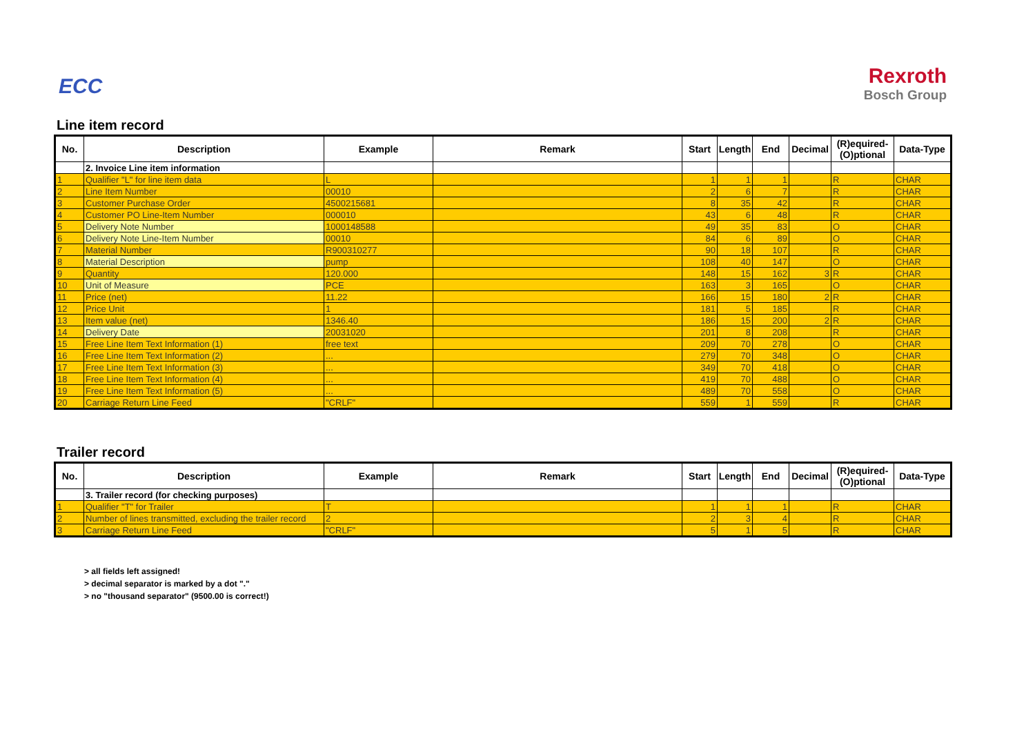ECC Rexroth
Bosch Group
Line item record
| No. | Description | Example | Remark | Start | Length | End | Decimal | (R)equired- (O)ptional | Data-Type |
| --- | --- | --- | --- | --- | --- | --- | --- | --- | --- |
| | 2. Invoice Line item information | | | | | | | | |
| 1 | Qualifier "L" for line item data | L | | 1 | 1 | 1 | | R | CHAR |
| 2 | Line Item Number | 00010 | | 2 | 6 | 7 | | R | CHAR |
| 3 | Customer Purchase Order | 4500215681 | | 8 | 35 | 42 | | R | CHAR |
| 4 | Customer PO Line-Item Number | 000010 | | 43 | 6 | 48 | | R | CHAR |
| 5 | Delivery Note Number | 1000148588 | | 49 | 35 | 83 | | O | CHAR |
| 6 | Delivery Note Line-Item Number | 00010 | | 84 | 6 | 89 | | O | CHAR |
| 7 | Material Number | R900310277 | | 90 | 18 | 107 | | R | CHAR |
| 8 | Material Description | pump | | 108 | 40 | 147 | | O | CHAR |
| 9 | Quantity | 120.000 | | 148 | 15 | 162 | 3 | R | CHAR |
| 10 | Unit of Measure | PCE | | 163 | 3 | 165 | | O | CHAR |
| 11 | Price (net) | 11.22 | | 166 | 15 | 180 | 2 | R | CHAR |
| 12 | Price Unit | 1 | | 181 | 5 | 185 | | R | CHAR |
| 13 | Item value (net) | 1346.40 | | 186 | 15 | 200 | 2 | R | CHAR |
| 14 | Delivery Date | 20031020 | | 201 | 8 | 208 | | R | CHAR |
| 15 | Free Line Item Text Information (1) | free text | | 209 | 70 | 278 | | O | CHAR |
| 16 | Free Line Item Text Information (2) | ... | | 279 | 70 | 348 | | O | CHAR |
| 17 | Free Line Item Text Information (3) | ... | | 349 | 70 | 418 | | O | CHAR |
| 18 | Free Line Item Text Information (4) | ... | | 419 | 70 | 488 | | O | CHAR |
| 19 | Free Line Item Text Information (5) | ... | | 489 | 70 | 558 | | O | CHAR |
| 20 | Carriage Return Line Feed | "CRLF" | | 559 | 1 | 559 | | R | CHAR |
Trailer record
| No. | Description | Example | Remark | Start | Length | End | Decimal | (R)equired- (O)ptional | Data-Type |
| --- | --- | --- | --- | --- | --- | --- | --- | --- | --- |
| | 3. Trailer record (for checking purposes) | | | | | | | | |
| 1 | Qualifier "T" for Trailer | T | | 1 | 1 | 1 | | R | CHAR |
| 2 | Number of lines transmitted, excluding the trailer record | 2 | | 2 | 3 | 4 | | R | CHAR |
| 3 | Carriage Return Line Feed | "CRLF" | | 5 | 1 | 5 | | R | CHAR |
> all fields left assigned!
> decimal separator is marked by a dot "."
> no "thousand separator" (9500.00 is correct!)